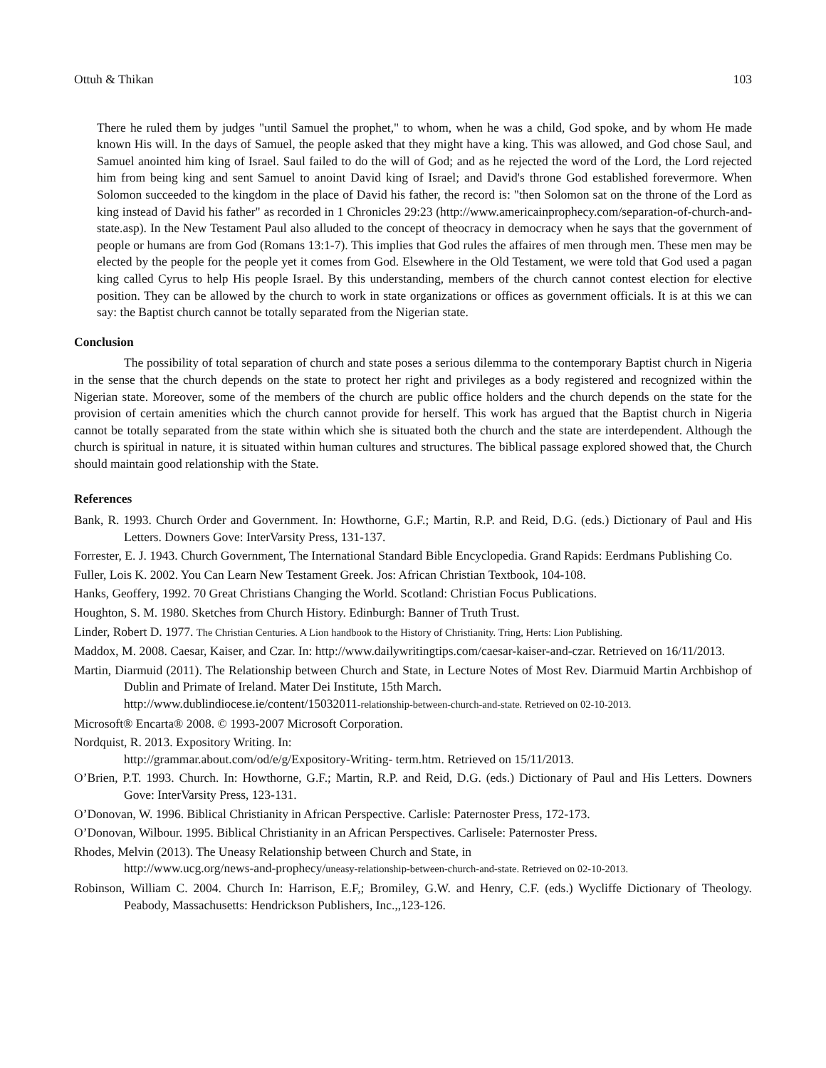Ottuh & Thikan 103
There he ruled them by judges "until Samuel the prophet," to whom, when he was a child, God spoke, and by whom He made known His will. In the days of Samuel, the people asked that they might have a king. This was allowed, and God chose Saul, and Samuel anointed him king of Israel. Saul failed to do the will of God; and as he rejected the word of the Lord, the Lord rejected him from being king and sent Samuel to anoint David king of Israel; and David's throne God established forevermore. When Solomon succeeded to the kingdom in the place of David his father, the record is: "then Solomon sat on the throne of the Lord as king instead of David his father" as recorded in 1 Chronicles 29:23 (http://www.americainprophecy.com/separation-of-church-and-state.asp). In the New Testament Paul also alluded to the concept of theocracy in democracy when he says that the government of people or humans are from God (Romans 13:1-7). This implies that God rules the affaires of men through men. These men may be elected by the people for the people yet it comes from God. Elsewhere in the Old Testament, we were told that God used a pagan king called Cyrus to help His people Israel. By this understanding, members of the church cannot contest election for elective position. They can be allowed by the church to work in state organizations or offices as government officials. It is at this we can say: the Baptist church cannot be totally separated from the Nigerian state.
Conclusion
The possibility of total separation of church and state poses a serious dilemma to the contemporary Baptist church in Nigeria in the sense that the church depends on the state to protect her right and privileges as a body registered and recognized within the Nigerian state. Moreover, some of the members of the church are public office holders and the church depends on the state for the provision of certain amenities which the church cannot provide for herself. This work has argued that the Baptist church in Nigeria cannot be totally separated from the state within which she is situated both the church and the state are interdependent. Although the church is spiritual in nature, it is situated within human cultures and structures. The biblical passage explored showed that, the Church should maintain good relationship with the State.
References
Bank, R. 1993. Church Order and Government. In: Howthorne, G.F.; Martin, R.P. and Reid, D.G. (eds.) Dictionary of Paul and His Letters. Downers Gove: InterVarsity Press, 131-137.
Forrester, E. J. 1943. Church Government, The International Standard Bible Encyclopedia. Grand Rapids: Eerdmans Publishing Co.
Fuller, Lois K. 2002. You Can Learn New Testament Greek. Jos: African Christian Textbook, 104-108.
Hanks, Geoffery, 1992. 70 Great Christians Changing the World. Scotland: Christian Focus Publications.
Houghton, S. M. 1980. Sketches from Church History. Edinburgh: Banner of Truth Trust.
Linder, Robert D. 1977. The Christian Centuries. A Lion handbook to the History of Christianity. Tring, Herts: Lion Publishing.
Maddox, M. 2008. Caesar, Kaiser, and Czar. In: http://www.dailywritingtips.com/caesar-kaiser-and-czar. Retrieved on 16/11/2013.
Martin, Diarmuid (2011). The Relationship between Church and State, in Lecture Notes of Most Rev. Diarmuid Martin Archbishop of Dublin and Primate of Ireland. Mater Dei Institute, 15th March.
http://www.dublindiocese.ie/content/15032011-relationship-between-church-and-state. Retrieved on 02-10-2013.
Microsoft® Encarta® 2008. © 1993-2007 Microsoft Corporation.
Nordquist, R. 2013. Expository Writing. In:
http://grammar.about.com/od/e/g/Expository-Writing- term.htm. Retrieved on 15/11/2013.
O’Brien, P.T. 1993. Church. In: Howthorne, G.F.; Martin, R.P. and Reid, D.G. (eds.) Dictionary of Paul and His Letters. Downers Gove: InterVarsity Press, 123-131.
O’Donovan, W. 1996. Biblical Christianity in African Perspective. Carlisle: Paternoster Press, 172-173.
O’Donovan, Wilbour. 1995. Biblical Christianity in an African Perspectives. Carlisele: Paternoster Press.
Rhodes, Melvin (2013). The Uneasy Relationship between Church and State, in
http://www.ucg.org/news-and-prophecy/uneasy-relationship-between-church-and-state. Retrieved on 02-10-2013.
Robinson, William C. 2004. Church In: Harrison, E.F,; Bromiley, G.W. and Henry, C.F. (eds.) Wycliffe Dictionary of Theology. Peabody, Massachusetts: Hendrickson Publishers, Inc.,,123-126.